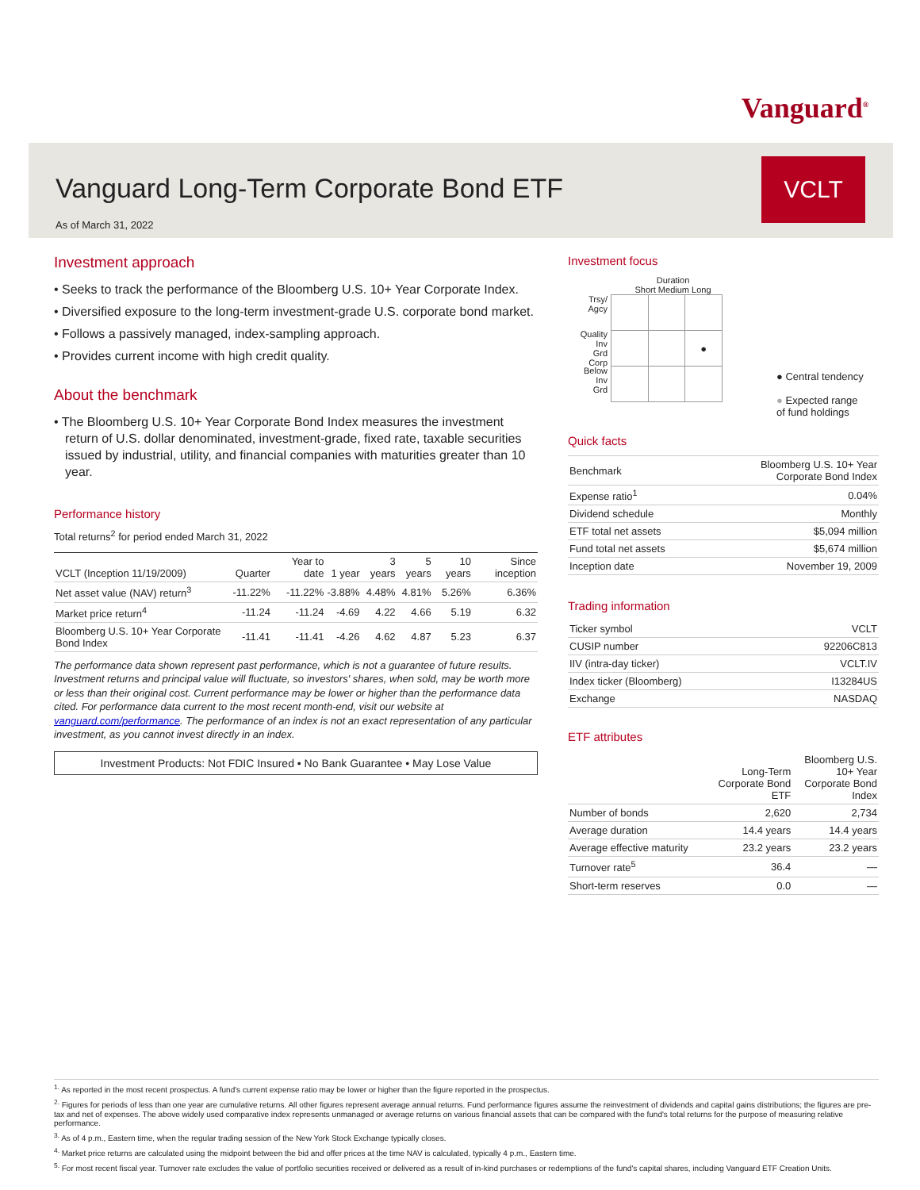Vanguard<sup>®</sup>
Vanguard Long-Term Corporate Bond ETF
VCLT
As of March 31, 2022
Investment approach
• Seeks to track the performance of the Bloomberg U.S. 10+ Year Corporate Index.
• Diversified exposure to the long-term investment-grade U.S. corporate bond market.
• Follows a passively managed, index-sampling approach.
• Provides current income with high credit quality.
About the benchmark
• The Bloomberg U.S. 10+ Year Corporate Bond Index measures the investment return of U.S. dollar denominated, investment-grade, fixed rate, taxable securities issued by industrial, utility, and financial companies with maturities greater than 10 year.
Performance history
Total returns<sup>2</sup> for period ended March 31, 2022
| VCLT (Inception 11/19/2009) | Quarter | Year to date | 1 year | 3 years | 5 years | 10 years | Since inception |
| --- | --- | --- | --- | --- | --- | --- | --- |
| Net asset value (NAV) return<sup>3</sup> | -11.22% | -11.22% | -3.88% | 4.48% | 4.81% | 5.26% | 6.36% |
| Market price return<sup>4</sup> | -11.24 | -11.24 | -4.69 | 4.22 | 4.66 | 5.19 | 6.32 |
| Bloomberg U.S. 10+ Year Corporate Bond Index | -11.41 | -11.41 | -4.26 | 4.62 | 4.87 | 5.23 | 6.37 |
The performance data shown represent past performance, which is not a guarantee of future results. Investment returns and principal value will fluctuate, so investors' shares, when sold, may be worth more or less than their original cost. Current performance may be lower or higher than the performance data cited. For performance data current to the most recent month-end, visit our website at vanguard.com/performance. The performance of an index is not an exact representation of any particular investment, as you cannot invest directly in an index.
Investment Products: Not FDIC Insured • No Bank Guarantee • May Lose Value
Investment focus
Duration
Short Medium Long
Trsy/
Agcy
Quality Inv
Grd
Corp
Below
Inv
Grd
| | | ● |
● Central tendency
● Expected range
of fund holdings
Quick facts
| Benchmark | Bloomberg U.S. 10+ Year Corporate Bond Index |
| Expense ratio<sup>1</sup> | 0.04% |
| Dividend schedule | Monthly |
| ETF total net assets | $5,094 million |
| Fund total net assets | $5,674 million |
| Inception date | November 19, 2009 |
Trading information
| Ticker symbol | VCLT |
| CUSIP number | 92206C813 |
| IIV (intra-day ticker) | VCLT.IV |
| Index ticker (Bloomberg) | I13284US |
| Exchange | NASDAQ |
ETF attributes
| | Long-Term Corporate Bond ETF | Bloomberg U.S. 10+ Year Corporate Bond Index |
| --- | --- | --- |
| Number of bonds | 2,620 | 2,734 |
| Average duration | 14.4 years | 14.4 years |
| Average effective maturity | 23.2 years | 23.2 years |
| Turnover rate<sup>5</sup> | 36.4 | — |
| Short-term reserves | 0.0 | — |
<sup>1.</sup> As reported in the most recent prospectus. A fund's current expense ratio may be lower or higher than the figure reported in the prospectus.
<sup>2.</sup> Figures for periods of less than one year are cumulative returns. All other figures represent average annual returns. Fund performance figures assume the reinvestment of dividends and capital gains distributions; the figures are pre-tax and net of expenses. The above widely used comparative index represents unmanaged or average returns on various financial assets that can be compared with the fund's total returns for the purpose of measuring relative performance.
<sup>3.</sup> As of 4 p.m., Eastern time, when the regular trading session of the New York Stock Exchange typically closes.
<sup>4.</sup> Market price returns are calculated using the midpoint between the bid and offer prices at the time NAV is calculated, typically 4 p.m., Eastern time.
<sup>5.</sup> For most recent fiscal year. Turnover rate excludes the value of portfolio securities received or delivered as a result of in-kind purchases or redemptions of the fund's capital shares, including Vanguard ETF Creation Units.